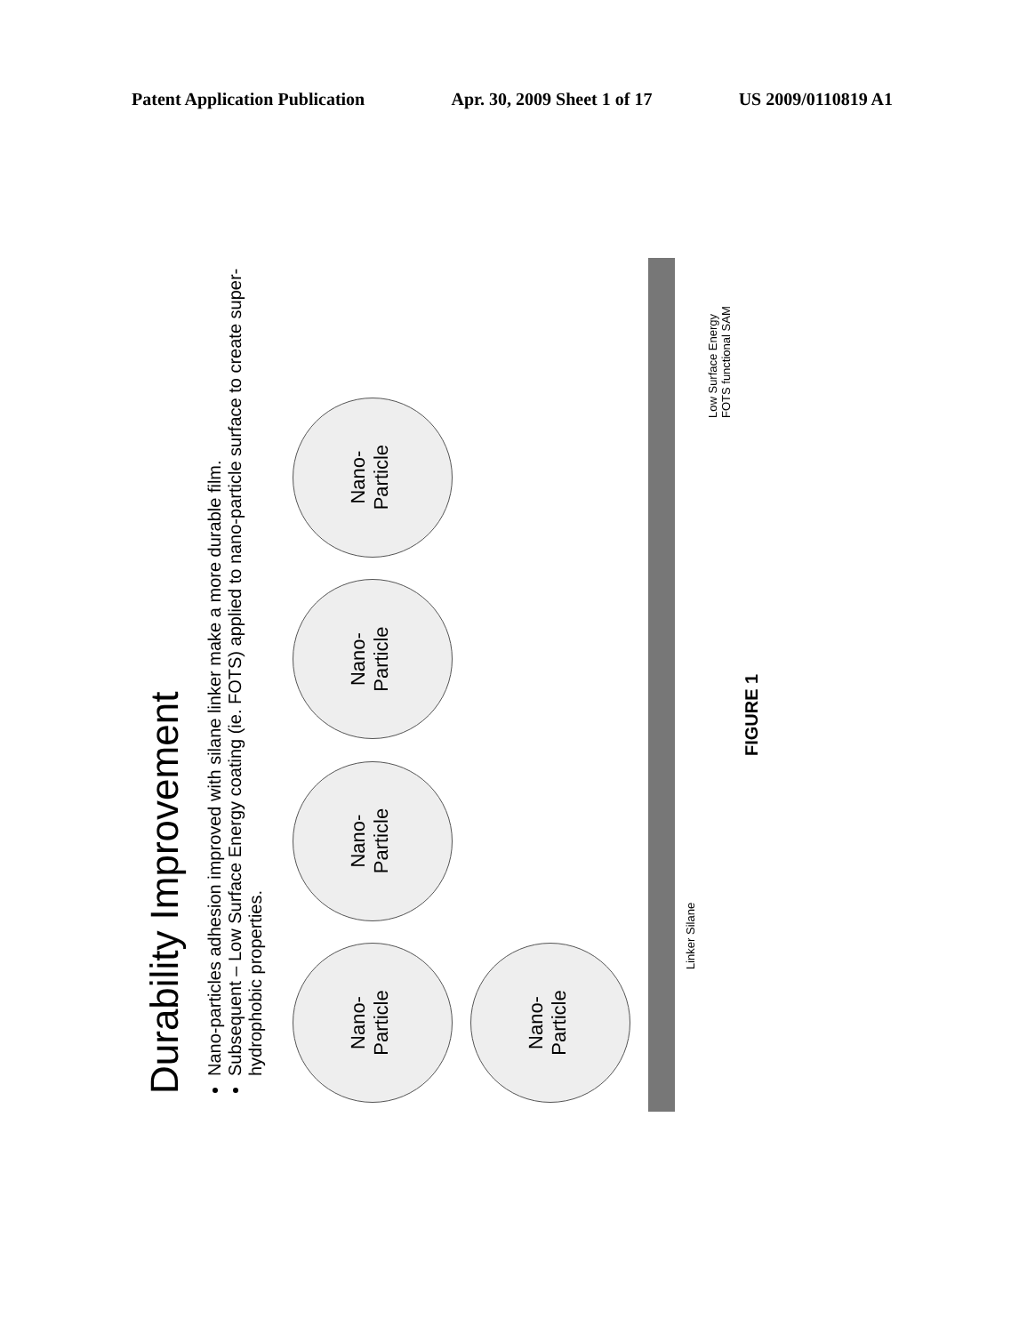Patent Application Publication Apr. 30, 2009 Sheet 1 of 17 US 2009/0110819 A1
Durability Improvement
Nano-particles adhesion improved with silane linker make a more durable film.
Subsequent – Low Surface Energy coating (ie. FOTS) applied to nano-particle surface to create super-hydrophobic properties.
Nano-
Particle Nano-
Particle Nano-
Particle Nano-
Particle Nano-
Particle
Linker Silane
Low Surface Energy
FOTS functional SAM
FIGURE 1